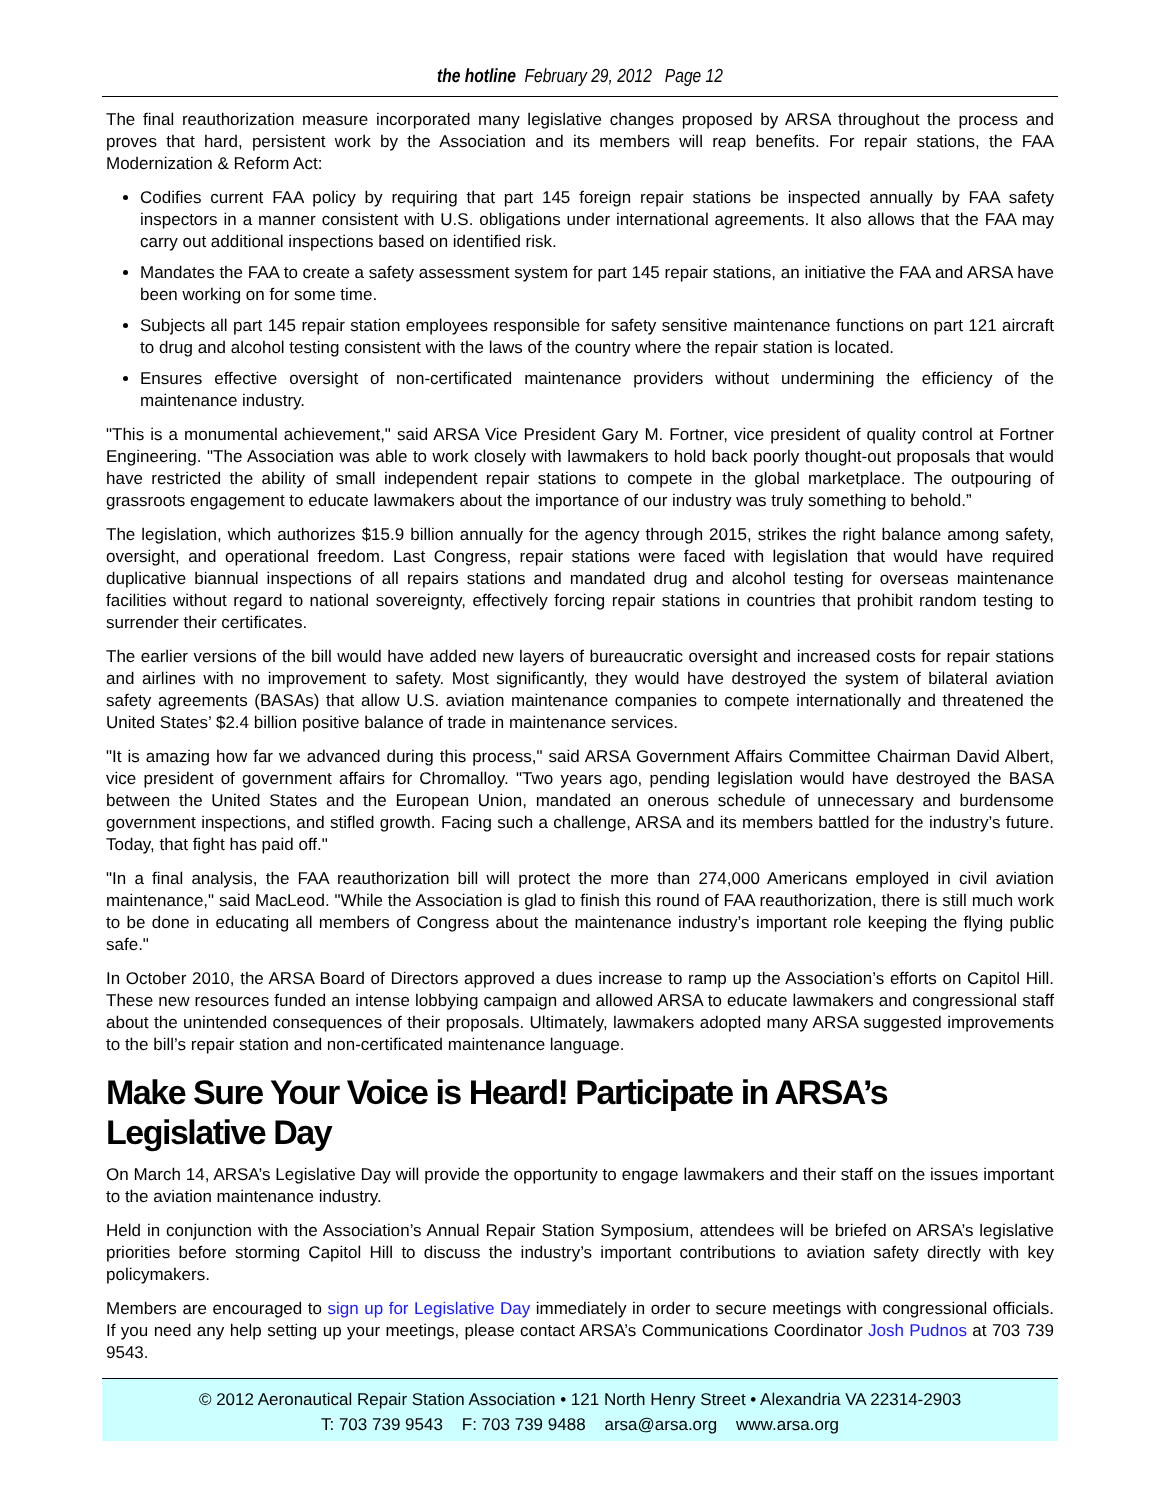the hotline February 29, 2012 Page 12
The final reauthorization measure incorporated many legislative changes proposed by ARSA throughout the process and proves that hard, persistent work by the Association and its members will reap benefits. For repair stations, the FAA Modernization & Reform Act:
Codifies current FAA policy by requiring that part 145 foreign repair stations be inspected annually by FAA safety inspectors in a manner consistent with U.S. obligations under international agreements. It also allows that the FAA may carry out additional inspections based on identified risk.
Mandates the FAA to create a safety assessment system for part 145 repair stations, an initiative the FAA and ARSA have been working on for some time.
Subjects all part 145 repair station employees responsible for safety sensitive maintenance functions on part 121 aircraft to drug and alcohol testing consistent with the laws of the country where the repair station is located.
Ensures effective oversight of non-certificated maintenance providers without undermining the efficiency of the maintenance industry.
"This is a monumental achievement," said ARSA Vice President Gary M. Fortner, vice president of quality control at Fortner Engineering. "The Association was able to work closely with lawmakers to hold back poorly thought-out proposals that would have restricted the ability of small independent repair stations to compete in the global marketplace. The outpouring of grassroots engagement to educate lawmakers about the importance of our industry was truly something to behold.”
The legislation, which authorizes $15.9 billion annually for the agency through 2015, strikes the right balance among safety, oversight, and operational freedom. Last Congress, repair stations were faced with legislation that would have required duplicative biannual inspections of all repairs stations and mandated drug and alcohol testing for overseas maintenance facilities without regard to national sovereignty, effectively forcing repair stations in countries that prohibit random testing to surrender their certificates.
The earlier versions of the bill would have added new layers of bureaucratic oversight and increased costs for repair stations and airlines with no improvement to safety. Most significantly, they would have destroyed the system of bilateral aviation safety agreements (BASAs) that allow U.S. aviation maintenance companies to compete internationally and threatened the United States’ $2.4 billion positive balance of trade in maintenance services.
"It is amazing how far we advanced during this process," said ARSA Government Affairs Committee Chairman David Albert, vice president of government affairs for Chromalloy. "Two years ago, pending legislation would have destroyed the BASA between the United States and the European Union, mandated an onerous schedule of unnecessary and burdensome government inspections, and stifled growth. Facing such a challenge, ARSA and its members battled for the industry’s future. Today, that fight has paid off."
"In a final analysis, the FAA reauthorization bill will protect the more than 274,000 Americans employed in civil aviation maintenance," said MacLeod. "While the Association is glad to finish this round of FAA reauthorization, there is still much work to be done in educating all members of Congress about the maintenance industry’s important role keeping the flying public safe."
In October 2010, the ARSA Board of Directors approved a dues increase to ramp up the Association’s efforts on Capitol Hill. These new resources funded an intense lobbying campaign and allowed ARSA to educate lawmakers and congressional staff about the unintended consequences of their proposals. Ultimately, lawmakers adopted many ARSA suggested improvements to the bill’s repair station and non-certificated maintenance language.
Make Sure Your Voice is Heard! Participate in ARSA’s Legislative Day
On March 14, ARSA’s Legislative Day will provide the opportunity to engage lawmakers and their staff on the issues important to the aviation maintenance industry.
Held in conjunction with the Association’s Annual Repair Station Symposium, attendees will be briefed on ARSA’s legislative priorities before storming Capitol Hill to discuss the industry’s important contributions to aviation safety directly with key policymakers.
Members are encouraged to sign up for Legislative Day immediately in order to secure meetings with congressional officials. If you need any help setting up your meetings, please contact ARSA’s Communications Coordinator Josh Pudnos at 703 739 9543.
© 2012 Aeronautical Repair Station Association • 121 North Henry Street • Alexandria VA 22314-2903
T: 703 739 9543 F: 703 739 9488 arsa@arsa.org www.arsa.org